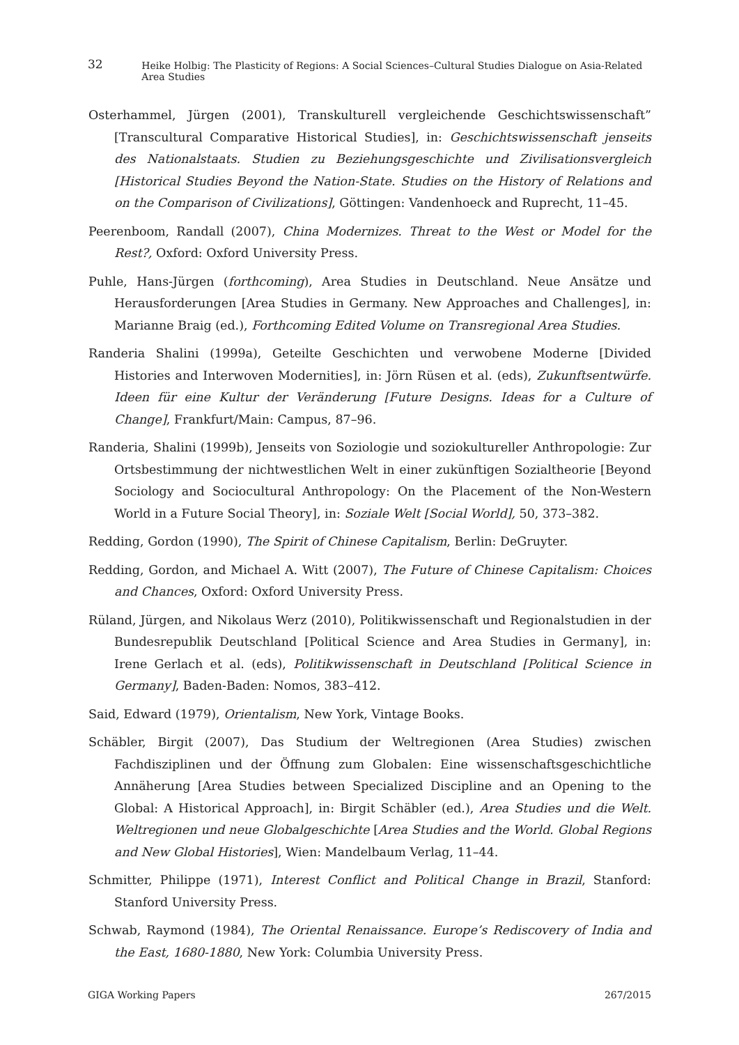32 Heike Holbig: The Plasticity of Regions: A Social Sciences–Cultural Studies Dialogue on Asia-Related Area Studies
Osterhammel, Jürgen (2001), Transkulturell vergleichende Geschichtswissenschaft” [Transcultural Comparative Historical Studies], in: Geschichtswissenschaft jenseits des Nationalstaats. Studien zu Beziehungsgeschichte und Zivilisationsvergleich [Historical Studies Beyond the Nation-State. Studies on the History of Relations and on the Comparison of Civilizations], Göttingen: Vandenhoeck and Ruprecht, 11–45.
Peerenboom, Randall (2007), China Modernizes. Threat to the West or Model for the Rest?, Oxford: Oxford University Press.
Puhle, Hans-Jürgen (forthcoming), Area Studies in Deutschland. Neue Ansätze und Herausforderungen [Area Studies in Germany. New Approaches and Challenges], in: Marianne Braig (ed.), Forthcoming Edited Volume on Transregional Area Studies.
Randeria Shalini (1999a), Geteilte Geschichten und verwobene Moderne [Divided Histories and Interwoven Modernities], in: Jörn Rüsen et al. (eds), Zukunftsentwürfe. Ideen für eine Kultur der Veränderung [Future Designs. Ideas for a Culture of Change], Frankfurt/Main: Campus, 87–96.
Randeria, Shalini (1999b), Jenseits von Soziologie und soziokultureller Anthropologie: Zur Ortsbestimmung der nichtwestlichen Welt in einer zukünftigen Sozialtheorie [Beyond Sociology and Sociocultural Anthropology: On the Placement of the Non-Western World in a Future Social Theory], in: Soziale Welt [Social World], 50, 373–382.
Redding, Gordon (1990), The Spirit of Chinese Capitalism, Berlin: DeGruyter.
Redding, Gordon, and Michael A. Witt (2007), The Future of Chinese Capitalism: Choices and Chances, Oxford: Oxford University Press.
Rüland, Jürgen, and Nikolaus Werz (2010), Politikwissenschaft und Regionalstudien in der Bundesrepublik Deutschland [Political Science and Area Studies in Germany], in: Irene Gerlach et al. (eds), Politikwissenschaft in Deutschland [Political Science in Germany], Baden-Baden: Nomos, 383–412.
Said, Edward (1979), Orientalism, New York, Vintage Books.
Schäbler, Birgit (2007), Das Studium der Weltregionen (Area Studies) zwischen Fachdisziplinen und der Öffnung zum Globalen: Eine wissenschaftsgeschichtliche Annäherung [Area Studies between Specialized Discipline and an Opening to the Global: A Historical Approach], in: Birgit Schäbler (ed.), Area Studies und die Welt. Weltregionen und neue Globalgeschichte [Area Studies and the World. Global Regions and New Global Histories], Wien: Mandelbaum Verlag, 11–44.
Schmitter, Philippe (1971), Interest Conflict and Political Change in Brazil, Stanford: Stanford University Press.
Schwab, Raymond (1984), The Oriental Renaissance. Europe’s Rediscovery of India and the East, 1680-1880, New York: Columbia University Press.
GIGA Working Papers 267/2015